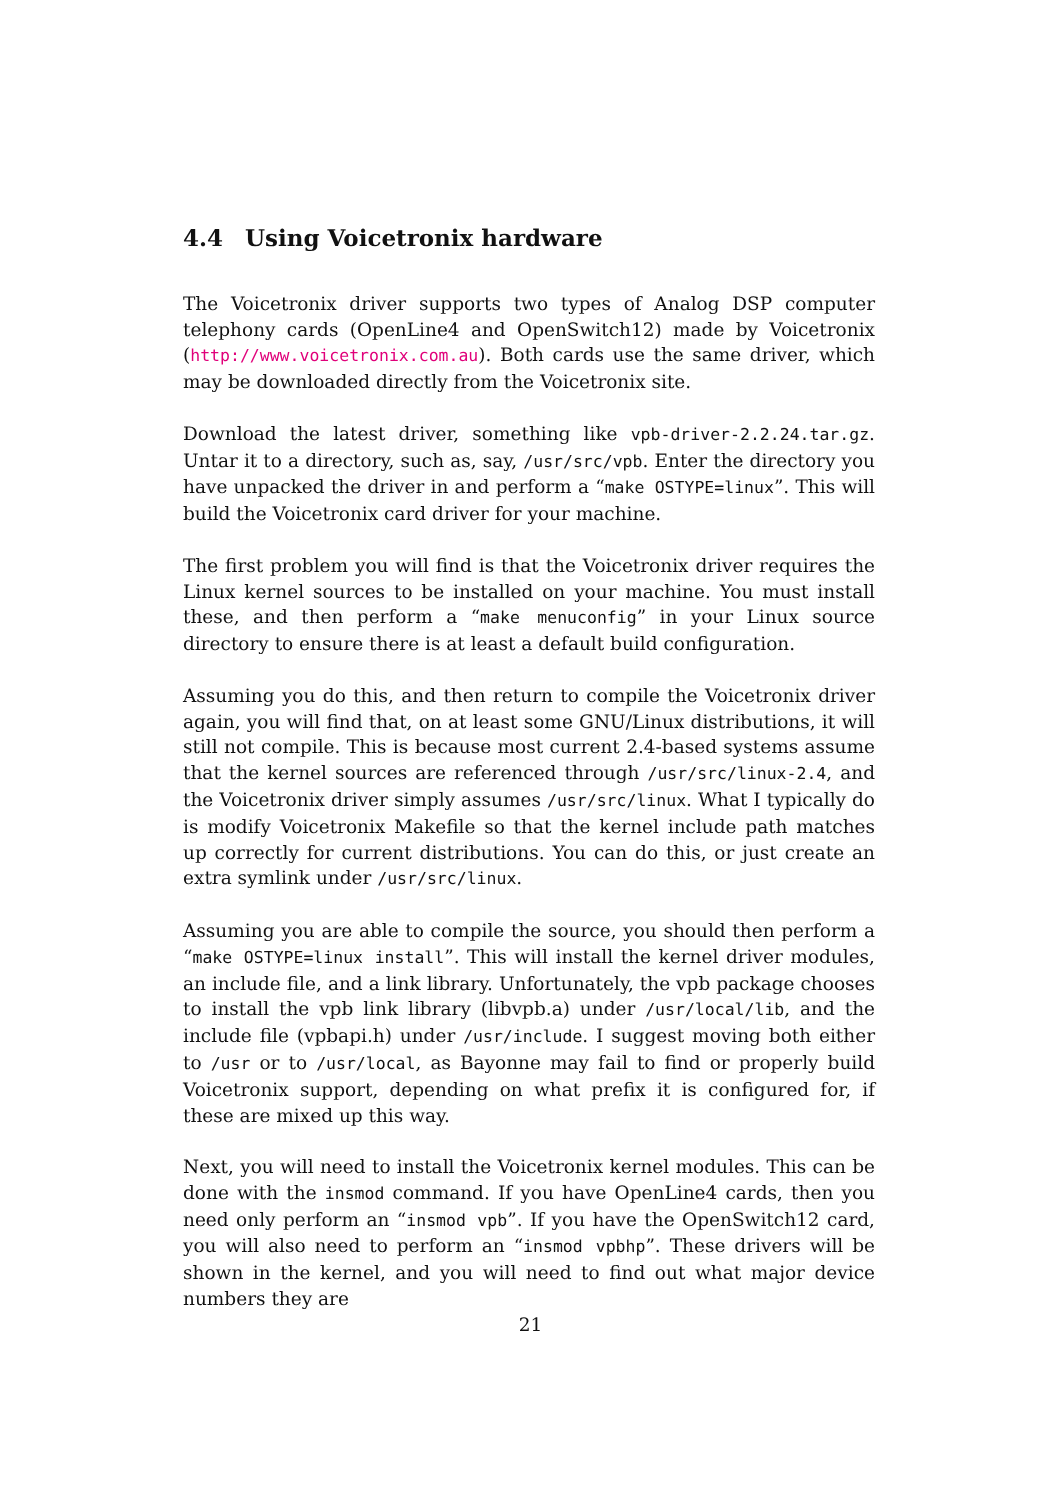4.4 Using Voicetronix hardware
The Voicetronix driver supports two types of Analog DSP computer telephony cards (OpenLine4 and OpenSwitch12) made by Voicetronix (http://www.voicetronix.com.au). Both cards use the same driver, which may be downloaded directly from the Voicetronix site.
Download the latest driver, something like vpb-driver-2.2.24.tar.gz. Untar it to a directory, such as, say, /usr/src/vpb. Enter the directory you have unpacked the driver in and perform a “make OSTYPE=linux”. This will build the Voicetronix card driver for your machine.
The first problem you will find is that the Voicetronix driver requires the Linux kernel sources to be installed on your machine. You must install these, and then perform a “make menuconfig” in your Linux source directory to ensure there is at least a default build configuration.
Assuming you do this, and then return to compile the Voicetronix driver again, you will find that, on at least some GNU/Linux distributions, it will still not compile. This is because most current 2.4-based systems assume that the kernel sources are referenced through /usr/src/linux-2.4, and the Voicetronix driver simply assumes /usr/src/linux. What I typically do is modify Voicetronix Makefile so that the kernel include path matches up correctly for current distributions. You can do this, or just create an extra symlink under /usr/src/linux.
Assuming you are able to compile the source, you should then perform a “make OSTYPE=linux install”. This will install the kernel driver modules, an include file, and a link library. Unfortunately, the vpb package chooses to install the vpb link library (libvpb.a) under /usr/local/lib, and the include file (vpbapi.h) under /usr/include. I suggest moving both either to /usr or to /usr/local, as Bayonne may fail to find or properly build Voicetronix support, depending on what prefix it is configured for, if these are mixed up this way.
Next, you will need to install the Voicetronix kernel modules. This can be done with the insmod command. If you have OpenLine4 cards, then you need only perform an “insmod vpb”. If you have the OpenSwitch12 card, you will also need to perform an “insmod vpbhp”. These drivers will be shown in the kernel, and you will need to find out what major device numbers they are
21